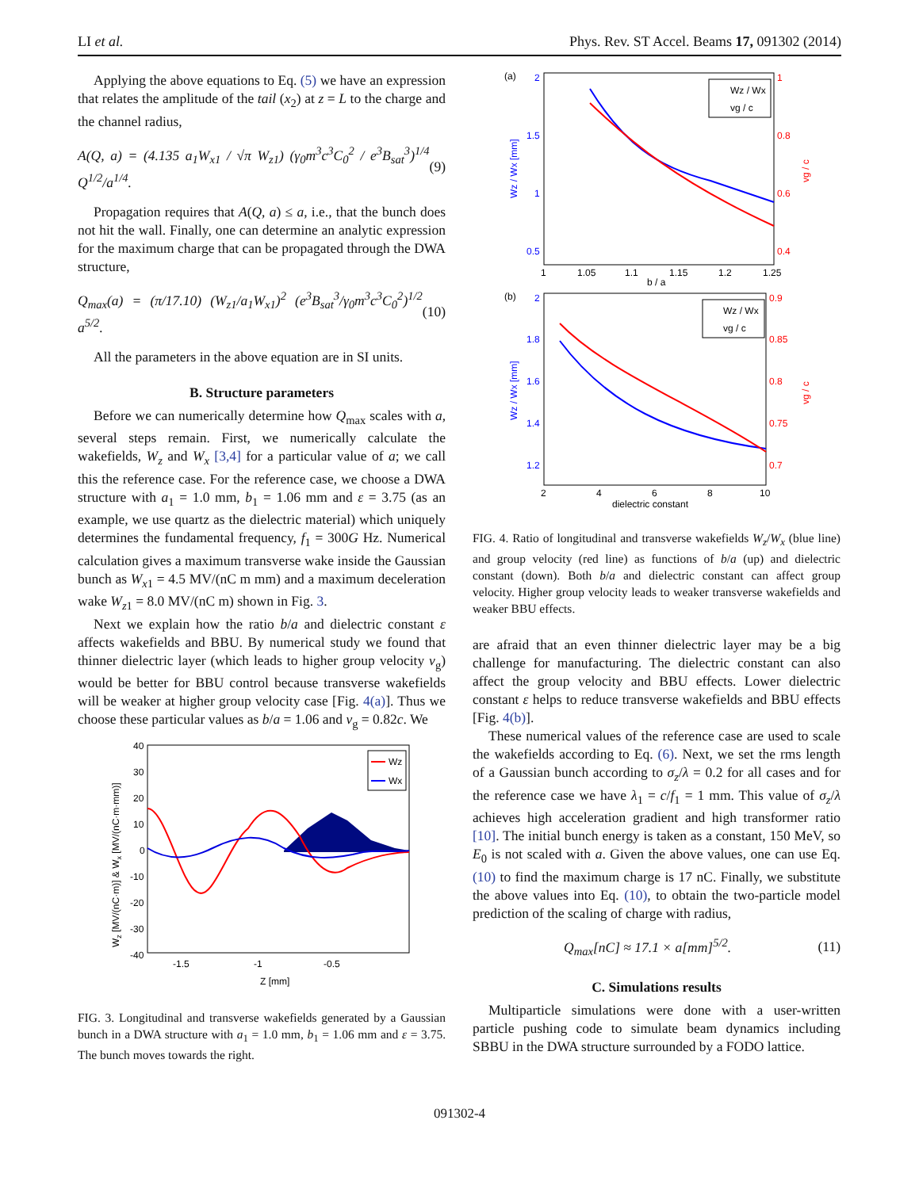LI et al. Phys. Rev. ST Accel. Beams 17, 091302 (2014)
Applying the above equations to Eq. (5) we have an expression that relates the amplitude of the tail (x<sub>2</sub>) at z = L to the charge and the channel radius,
A(Q, a) = (4.135 a<sub>1</sub>W<sub>x1</sub> / √π W<sub>z1</sub>) (γ<sub>0</sub>m<sup>3</sup>c<sup>3</sup>C<sub>0</sub><sup>2</sup> / e<sup>3</sup>B<sub>sat</sub><sup>3</sup>)<sup>1/4</sup> Q<sup>1/2</sup>/a<sup>1/4</sup>. (9)
Propagation requires that A(Q, a) ≤ a, i.e., that the bunch does not hit the wall. Finally, one can determine an analytic expression for the maximum charge that can be propagated through the DWA structure,
Q<sub>max</sub>(a) = (π/17.10) (W<sub>z1</sub>/a<sub>1</sub>W<sub>x1</sub>)<sup>2</sup> (e<sup>3</sup>B<sub>sat</sub><sup>3</sup>/γ<sub>0</sub>m<sup>3</sup>c<sup>3</sup>C<sub>0</sub><sup>2</sup>)<sup>1/2</sup> a<sup>5/2</sup>. (10)
All the parameters in the above equation are in SI units.
B. Structure parameters
Before we can numerically determine how Q<sub>max</sub> scales with a, several steps remain. First, we numerically calculate the wakefields, W<sub>z</sub> and W<sub>x</sub> [3,4] for a particular value of a; we call this the reference case. For the reference case, we choose a DWA structure with a<sub>1</sub> = 1.0 mm, b<sub>1</sub> = 1.06 mm and ε = 3.75 (as an example, we use quartz as the dielectric material) which uniquely determines the fundamental frequency, f<sub>1</sub> = 300G Hz. Numerical calculation gives a maximum transverse wake inside the Gaussian bunch as W<sub>x1</sub> = 4.5 MV/(nC m mm) and a maximum deceleration wake W<sub>z1</sub> = 8.0 MV/(nC m) shown in Fig. 3.
Next we explain how the ratio b/a and dielectric constant ε affects wakefields and BBU. By numerical study we found that thinner dielectric layer (which leads to higher group velocity v<sub>g</sub>) would be better for BBU control because transverse wakefields will be weaker at higher group velocity case [Fig. 4(a)]. Thus we choose these particular values as b/a = 1.06 and v<sub>g</sub> = 0.82c. We
40
30
20
10
0
-10
-20
-30
-40
-1.5
-1
-0.5
Z [mm]
Wz [MV/(nC·m)] & Wx [MV/(nC·m·mm)]
Wz
Wx
FIG. 3. Longitudinal and transverse wakefields generated by a Gaussian bunch in a DWA structure with a<sub>1</sub> = 1.0 mm, b<sub>1</sub> = 1.06 mm and ε = 3.75. The bunch moves towards the right.
(a)
2
1.5
1
0.5
1
0.8
0.6
0.4
1
1.05
1.1
1.15
1.2
1.25
b / a
Wz / Wx [mm]
vg / c
Wz / Wx
vg / c
(b)
2
1.8
1.6
1.4
1.2
0.9
0.85
0.8
0.75
0.7
2
4
6
8
10
dielectric constant
Wz / Wx [mm]
vg / c
Wz / Wx
vg / c
FIG. 4. Ratio of longitudinal and transverse wakefields W<sub>z</sub>/W<sub>x</sub> (blue line) and group velocity (red line) as functions of b/a (up) and dielectric constant (down). Both b/a and dielectric constant can affect group velocity. Higher group velocity leads to weaker transverse wakefields and weaker BBU effects.
are afraid that an even thinner dielectric layer may be a big challenge for manufacturing. The dielectric constant can also affect the group velocity and BBU effects. Lower dielectric constant ε helps to reduce transverse wakefields and BBU effects [Fig. 4(b)].
These numerical values of the reference case are used to scale the wakefields according to Eq. (6). Next, we set the rms length of a Gaussian bunch according to σ<sub>z</sub>/λ = 0.2 for all cases and for the reference case we have λ<sub>1</sub> = c/f<sub>1</sub> = 1 mm. This value of σ<sub>z</sub>/λ achieves high acceleration gradient and high transformer ratio [10]. The initial bunch energy is taken as a constant, 150 MeV, so E<sub>0</sub> is not scaled with a. Given the above values, one can use Eq. (10) to find the maximum charge is 17 nC. Finally, we substitute the above values into Eq. (10), to obtain the two-particle model prediction of the scaling of charge with radius,
Q<sub>max</sub>[nC] ≈ 17.1 × a[mm]<sup>5/2</sup>. (11)
C. Simulations results
Multiparticle simulations were done with a user-written particle pushing code to simulate beam dynamics including SBBU in the DWA structure surrounded by a FODO lattice.
091302-4